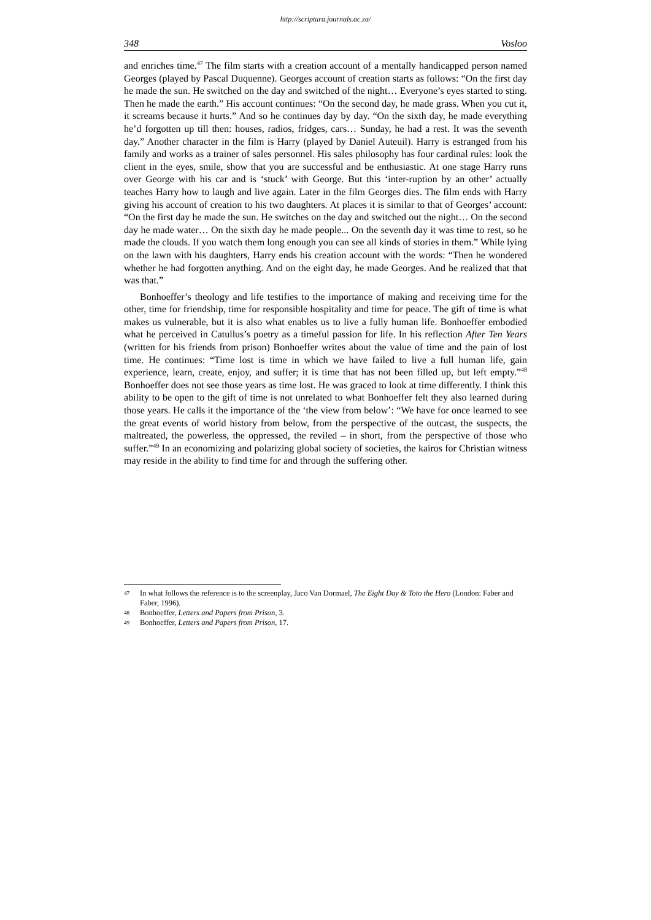http://scriptura.journals.ac.za/
348 Vosloo
and enriches time.<sup>47</sup> The film starts with a creation account of a mentally handicapped person named Georges (played by Pascal Duquenne). Georges account of creation starts as follows: “On the first day he made the sun. He switched on the day and switched of the night… Everyone’s eyes started to sting. Then he made the earth.” His account continues: “On the second day, he made grass. When you cut it, it screams because it hurts.” And so he continues day by day. “On the sixth day, he made everything he’d forgotten up till then: houses, radios, fridges, cars… Sunday, he had a rest. It was the seventh day.” Another character in the film is Harry (played by Daniel Auteuil). Harry is estranged from his family and works as a trainer of sales personnel. His sales philosophy has four cardinal rules: look the client in the eyes, smile, show that you are successful and be enthusiastic. At one stage Harry runs over George with his car and is ‘stuck’ with George. But this ‘inter-ruption by an other’ actually teaches Harry how to laugh and live again. Later in the film Georges dies. The film ends with Harry giving his account of creation to his two daughters. At places it is similar to that of Georges’ account: “On the first day he made the sun. He switches on the day and switched out the night… On the second day he made water… On the sixth day he made people... On the seventh day it was time to rest, so he made the clouds. If you watch them long enough you can see all kinds of stories in them.” While lying on the lawn with his daughters, Harry ends his creation account with the words: “Then he wondered whether he had forgotten anything. And on the eight day, he made Georges. And he realized that that was that.”
Bonhoeffer’s theology and life testifies to the importance of making and receiving time for the other, time for friendship, time for responsible hospitality and time for peace. The gift of time is what makes us vulnerable, but it is also what enables us to live a fully human life. Bonhoeffer embodied what he perceived in Catullus’s poetry as a timeful passion for life. In his reflection After Ten Years (written for his friends from prison) Bonhoeffer writes about the value of time and the pain of lost time. He continues: “Time lost is time in which we have failed to live a full human life, gain experience, learn, create, enjoy, and suffer; it is time that has not been filled up, but left empty.”<sup>48</sup> Bonhoeffer does not see those years as time lost. He was graced to look at time differently. I think this ability to be open to the gift of time is not unrelated to what Bonhoeffer felt they also learned during those years. He calls it the importance of the ‘the view from below’: “We have for once learned to see the great events of world history from below, from the perspective of the outcast, the suspects, the maltreated, the powerless, the oppressed, the reviled – in short, from the perspective of those who suffer.”<sup>49</sup> In an economizing and polarizing global society of societies, the kairos for Christian witness may reside in the ability to find time for and through the suffering other.
47 In what follows the reference is to the screenplay, Jaco Van Dormael, The Eight Day & Toto the Hero (London: Faber and Faber, 1996).
48 Bonhoeffer, Letters and Papers from Prison, 3.
49 Bonhoeffer, Letters and Papers from Prison, 17.